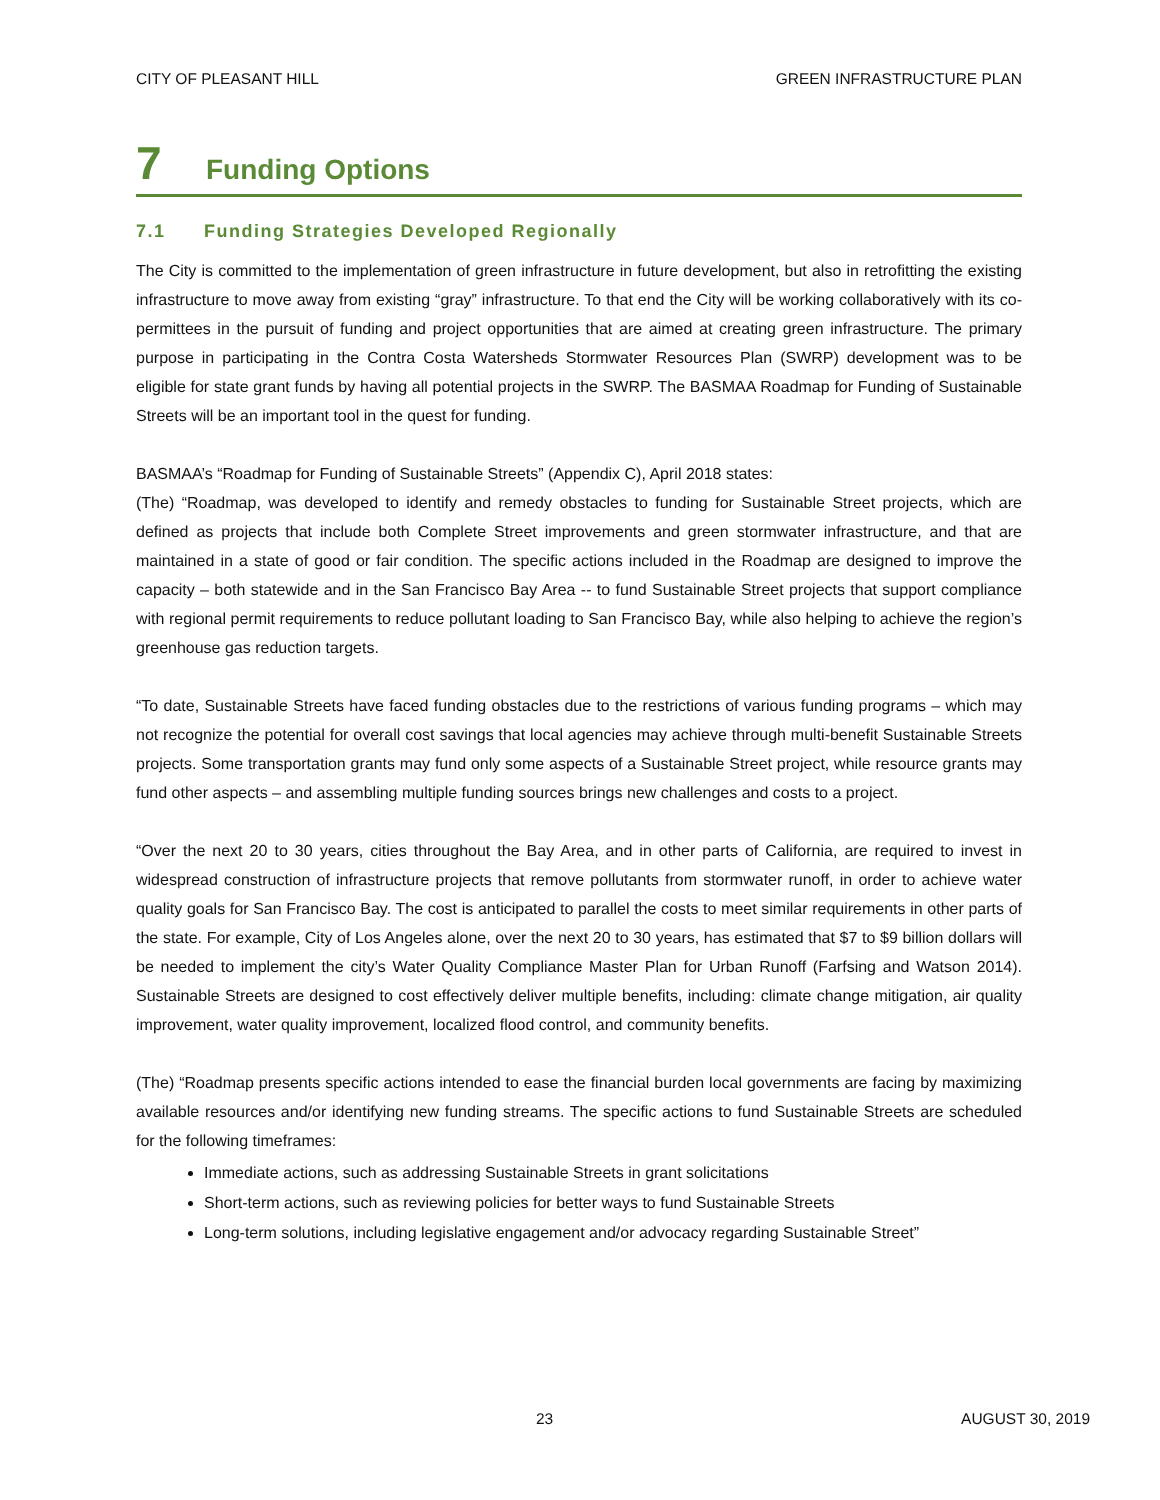CITY OF PLEASANT HILL GREEN INFRASTRUCTURE PLAN
7 Funding Options
7.1 Funding Strategies Developed Regionally
The City is committed to the implementation of green infrastructure in future development, but also in retrofitting the existing infrastructure to move away from existing “gray” infrastructure. To that end the City will be working collaboratively with its co-permittees in the pursuit of funding and project opportunities that are aimed at creating green infrastructure. The primary purpose in participating in the Contra Costa Watersheds Stormwater Resources Plan (SWRP) development was to be eligible for state grant funds by having all potential projects in the SWRP. The BASMAA Roadmap for Funding of Sustainable Streets will be an important tool in the quest for funding.
BASMAA’s “Roadmap for Funding of Sustainable Streets” (Appendix C), April 2018 states:
(The) “Roadmap, was developed to identify and remedy obstacles to funding for Sustainable Street projects, which are defined as projects that include both Complete Street improvements and green stormwater infrastructure, and that are maintained in a state of good or fair condition. The specific actions included in the Roadmap are designed to improve the capacity – both statewide and in the San Francisco Bay Area -- to fund Sustainable Street projects that support compliance with regional permit requirements to reduce pollutant loading to San Francisco Bay, while also helping to achieve the region’s greenhouse gas reduction targets.
“To date, Sustainable Streets have faced funding obstacles due to the restrictions of various funding programs – which may not recognize the potential for overall cost savings that local agencies may achieve through multi-benefit Sustainable Streets projects. Some transportation grants may fund only some aspects of a Sustainable Street project, while resource grants may fund other aspects – and assembling multiple funding sources brings new challenges and costs to a project.
“Over the next 20 to 30 years, cities throughout the Bay Area, and in other parts of California, are required to invest in widespread construction of infrastructure projects that remove pollutants from stormwater runoff, in order to achieve water quality goals for San Francisco Bay. The cost is anticipated to parallel the costs to meet similar requirements in other parts of the state. For example, City of Los Angeles alone, over the next 20 to 30 years, has estimated that $7 to $9 billion dollars will be needed to implement the city’s Water Quality Compliance Master Plan for Urban Runoff (Farfsing and Watson 2014). Sustainable Streets are designed to cost effectively deliver multiple benefits, including: climate change mitigation, air quality improvement, water quality improvement, localized flood control, and community benefits.
(The) “Roadmap presents specific actions intended to ease the financial burden local governments are facing by maximizing available resources and/or identifying new funding streams. The specific actions to fund Sustainable Streets are scheduled for the following timeframes:
Immediate actions, such as addressing Sustainable Streets in grant solicitations
Short-term actions, such as reviewing policies for better ways to fund Sustainable Streets
Long-term solutions, including legislative engagement and/or advocacy regarding Sustainable Street”
23 AUGUST 30, 2019